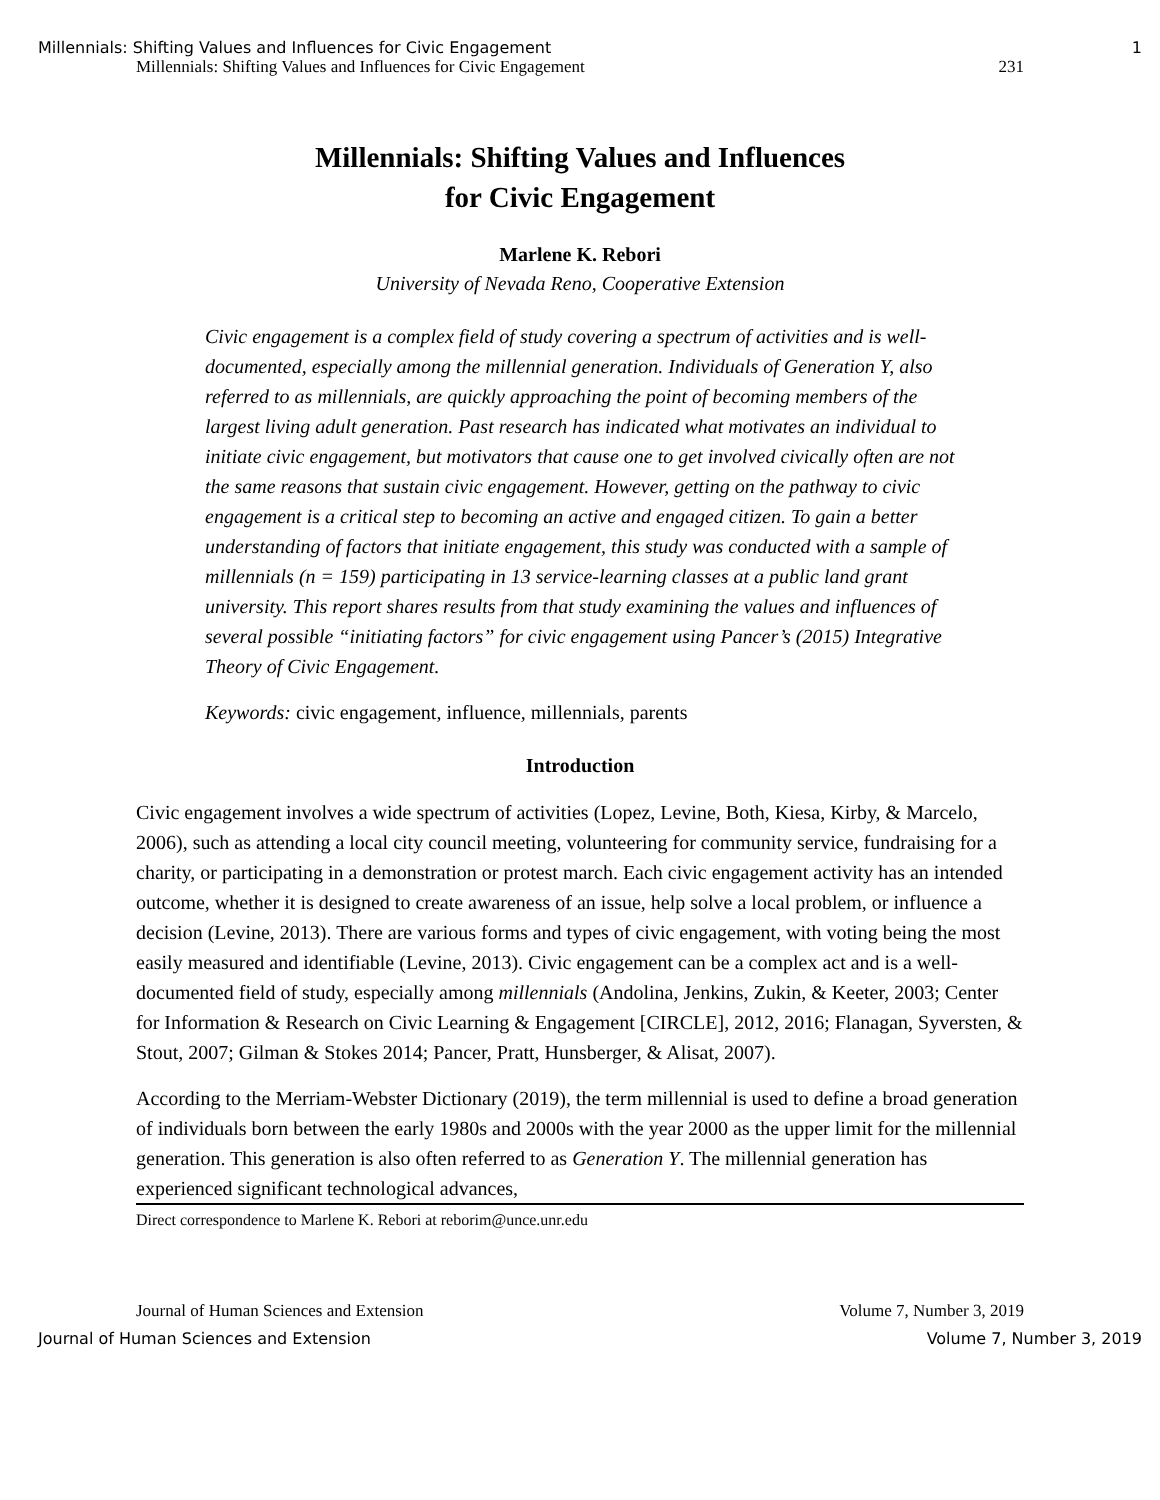Millennials: Shifting Values and Influences for Civic Engagement 1
Millennials: Shifting Values and Influences for Civic Engagement 231
Millennials: Shifting Values and Influences
for Civic Engagement
Marlene K. Rebori
University of Nevada Reno, Cooperative Extension
Civic engagement is a complex field of study covering a spectrum of activities and is well-documented, especially among the millennial generation. Individuals of Generation Y, also referred to as millennials, are quickly approaching the point of becoming members of the largest living adult generation. Past research has indicated what motivates an individual to initiate civic engagement, but motivators that cause one to get involved civically often are not the same reasons that sustain civic engagement. However, getting on the pathway to civic engagement is a critical step to becoming an active and engaged citizen. To gain a better understanding of factors that initiate engagement, this study was conducted with a sample of millennials (n = 159) participating in 13 service-learning classes at a public land grant university. This report shares results from that study examining the values and influences of several possible “initiating factors” for civic engagement using Pancer’s (2015) Integrative Theory of Civic Engagement.
Keywords: civic engagement, influence, millennials, parents
Introduction
Civic engagement involves a wide spectrum of activities (Lopez, Levine, Both, Kiesa, Kirby, & Marcelo, 2006), such as attending a local city council meeting, volunteering for community service, fundraising for a charity, or participating in a demonstration or protest march. Each civic engagement activity has an intended outcome, whether it is designed to create awareness of an issue, help solve a local problem, or influence a decision (Levine, 2013). There are various forms and types of civic engagement, with voting being the most easily measured and identifiable (Levine, 2013). Civic engagement can be a complex act and is a well-documented field of study, especially among millennials (Andolina, Jenkins, Zukin, & Keeter, 2003; Center for Information & Research on Civic Learning & Engagement [CIRCLE], 2012, 2016; Flanagan, Syversten, & Stout, 2007; Gilman & Stokes 2014; Pancer, Pratt, Hunsberger, & Alisat, 2007).
According to the Merriam-Webster Dictionary (2019), the term millennial is used to define a broad generation of individuals born between the early 1980s and 2000s with the year 2000 as the upper limit for the millennial generation. This generation is also often referred to as Generation Y. The millennial generation has experienced significant technological advances,
Direct correspondence to Marlene K. Rebori at reborim@unce.unr.edu
Journal of Human Sciences and Extension Volume 7, Number 3, 2019
Journal of Human Sciences and Extension Volume 7, Number 3, 2019